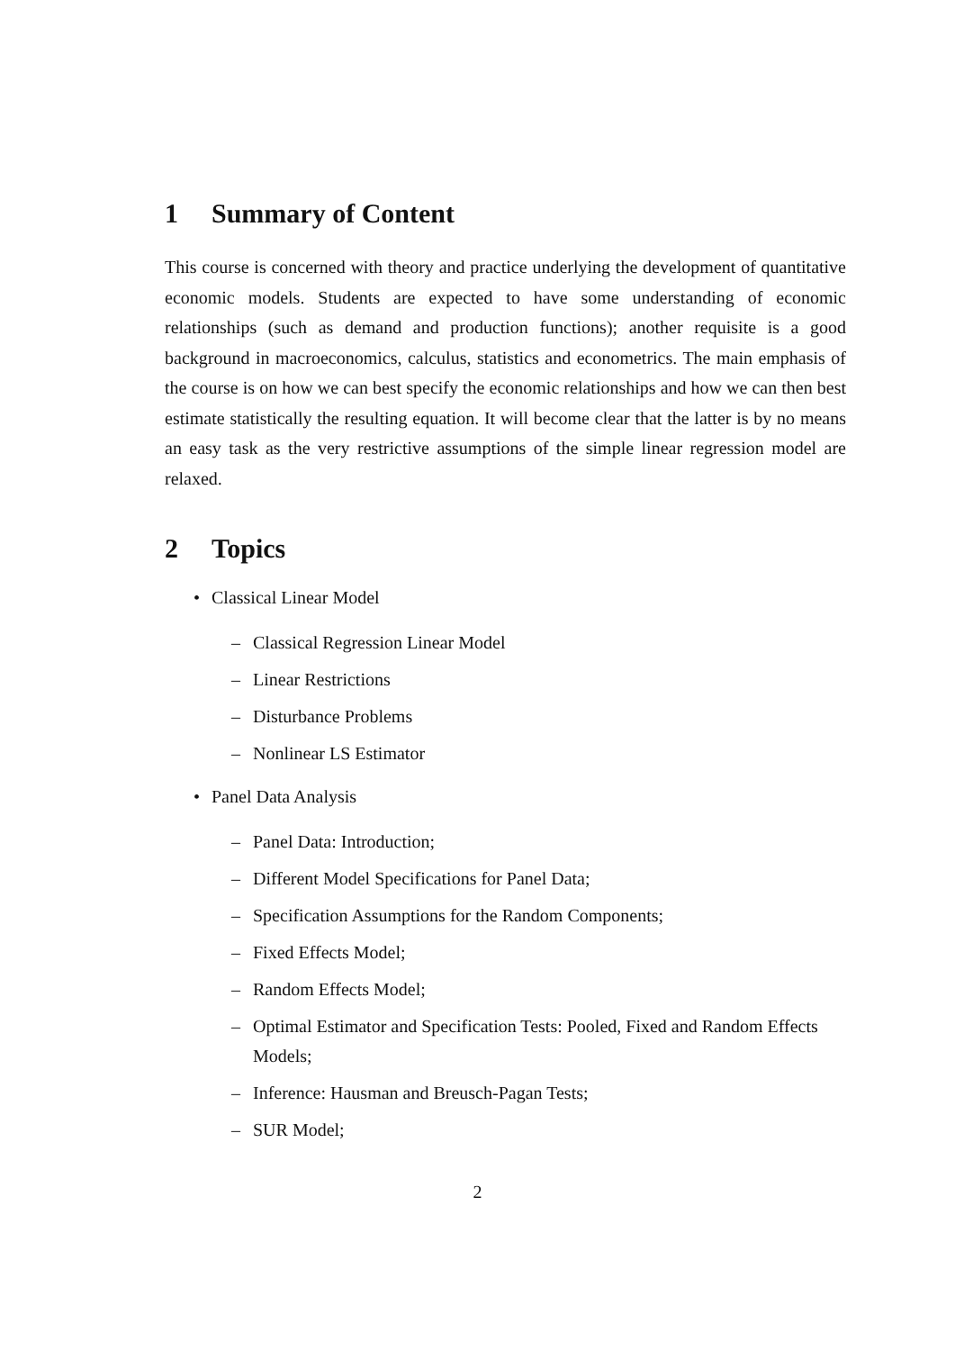1 Summary of Content
This course is concerned with theory and practice underlying the development of quantitative economic models. Students are expected to have some understanding of economic relationships (such as demand and production functions); another requisite is a good background in macroeconomics, calculus, statistics and econometrics. The main emphasis of the course is on how we can best specify the economic relationships and how we can then best estimate statistically the resulting equation. It will become clear that the latter is by no means an easy task as the very restrictive assumptions of the simple linear regression model are relaxed.
2 Topics
• Classical Linear Model
– Classical Regression Linear Model
– Linear Restrictions
– Disturbance Problems
– Nonlinear LS Estimator
• Panel Data Analysis
– Panel Data: Introduction;
– Different Model Specifications for Panel Data;
– Specification Assumptions for the Random Components;
– Fixed Effects Model;
– Random Effects Model;
– Optimal Estimator and Specification Tests: Pooled, Fixed and Random Effects Models;
– Inference: Hausman and Breusch-Pagan Tests;
– SUR Model;
2